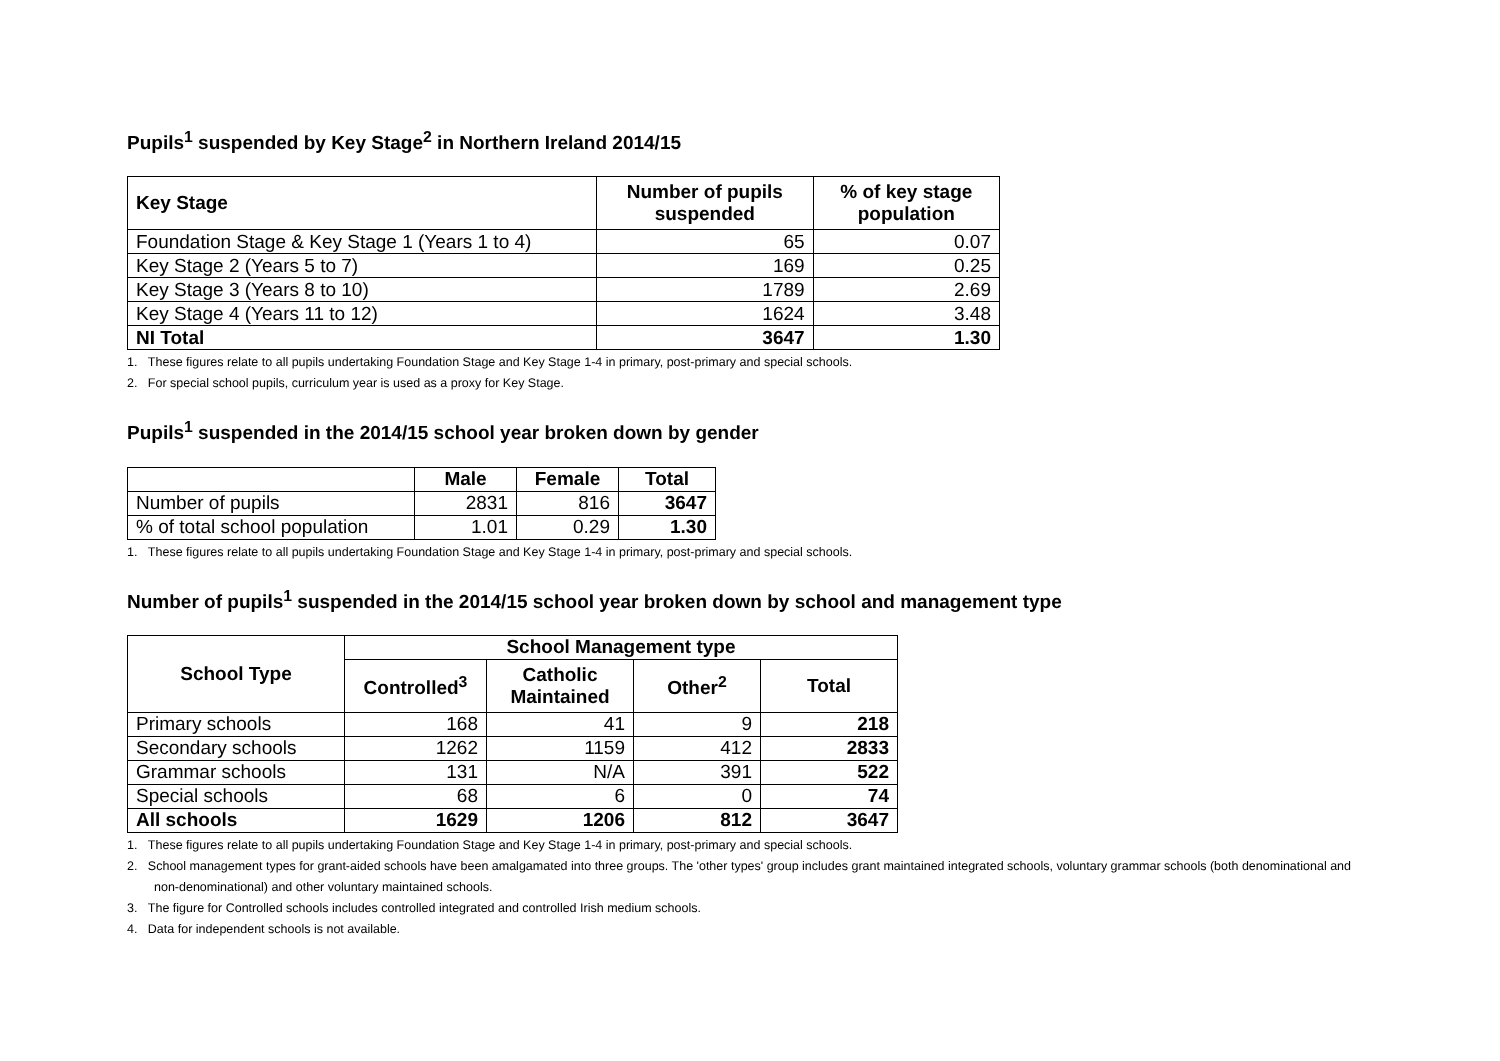Pupils<sup>1</sup> suspended by Key Stage<sup>2</sup> in Northern Ireland 2014/15
| Key Stage | Number of pupils suspended | % of key stage population |
| --- | --- | --- |
| Foundation Stage & Key Stage 1 (Years 1 to 4) | 65 | 0.07 |
| Key Stage 2 (Years 5 to 7) | 169 | 0.25 |
| Key Stage 3 (Years 8 to 10) | 1789 | 2.69 |
| Key Stage 4 (Years 11 to 12) | 1624 | 3.48 |
| NI Total | 3647 | 1.30 |
1. These figures relate to all pupils undertaking Foundation Stage and Key Stage 1-4 in primary, post-primary and special schools.
2. For special school pupils, curriculum year is used as a proxy for Key Stage.
Pupils<sup>1</sup> suspended in the 2014/15 school year broken down by gender
| | Male | Female | Total |
| --- | --- | --- | --- |
| Number of pupils | 2831 | 816 | 3647 |
| % of total school population | 1.01 | 0.29 | 1.30 |
1. These figures relate to all pupils undertaking Foundation Stage and Key Stage 1-4 in primary, post-primary and special schools.
Number of pupils<sup>1</sup> suspended in the 2014/15 school year broken down by school and management type
| School Type | School Management type | | | |
| --- | --- | --- | --- | --- |
| | Controlled<sup>3</sup> | Catholic Maintained | Other<sup>2</sup> | Total |
| Primary schools | 168 | 41 | 9 | 218 |
| Secondary schools | 1262 | 1159 | 412 | 2833 |
| Grammar schools | 131 | N/A | 391 | 522 |
| Special schools | 68 | 6 | 0 | 74 |
| All schools | 1629 | 1206 | 812 | 3647 |
1. These figures relate to all pupils undertaking Foundation Stage and Key Stage 1-4 in primary, post-primary and special schools.
2. School management types for grant-aided schools have been amalgamated into three groups. The 'other types' group includes grant maintained integrated schools, voluntary grammar schools (both denominational and non-denominational) and other voluntary maintained schools.
3. The figure for Controlled schools includes controlled integrated and controlled Irish medium schools.
4. Data for independent schools is not available.